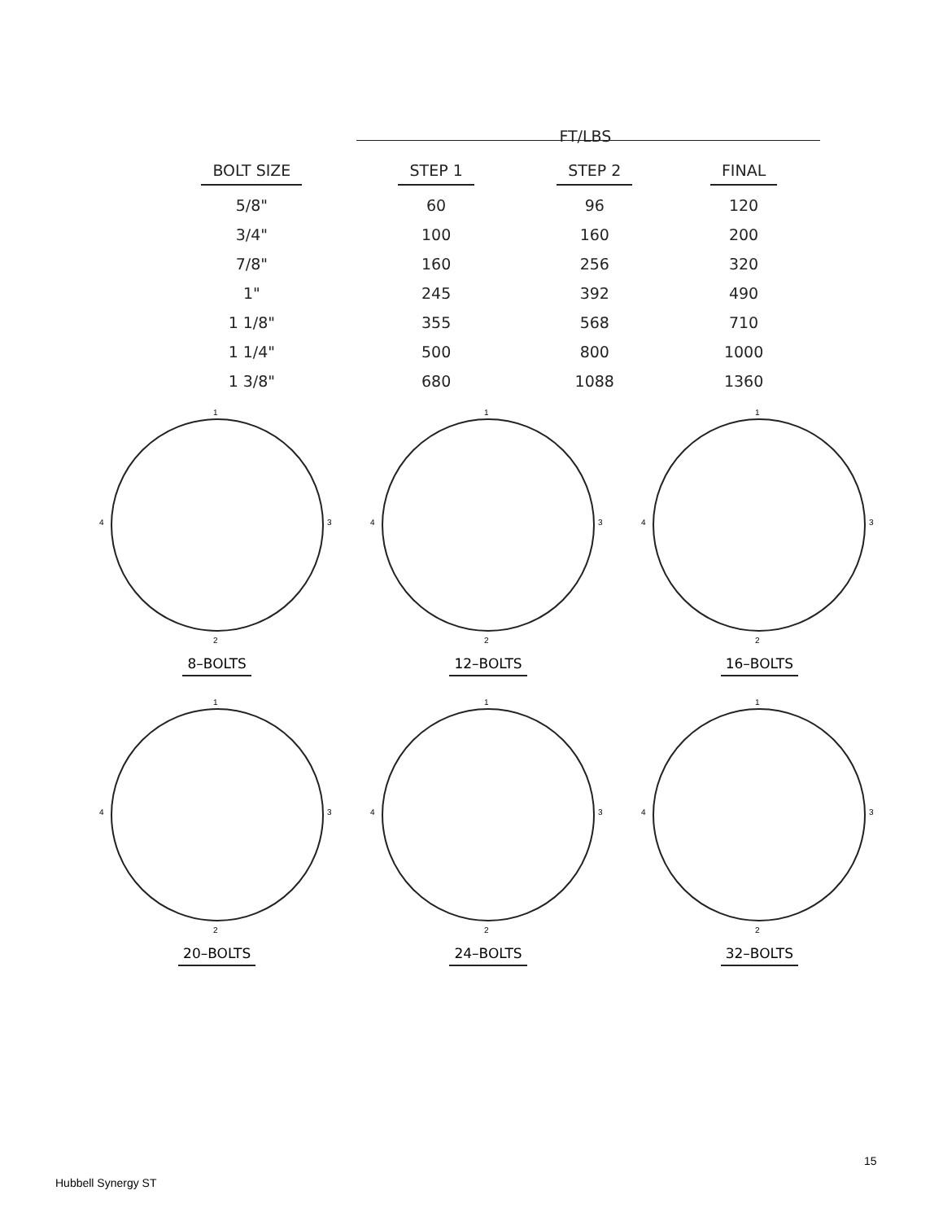| | FT/LBS | | |
| --- | --- | --- | --- |
| BOLT SIZE | STEP 1 | STEP 2 | FINAL |
| 5/8" | 60 | 96 | 120 |
| 3/4" | 100 | 160 | 200 |
| 7/8" | 160 | 256 | 320 |
| 1" | 245 | 392 | 490 |
| 1 1/8" | 355 | 568 | 710 |
| 1 1/4" | 500 | 800 | 1000 |
| 1 3/8" | 680 | 1088 | 1360 |
1
2
3
4
8–BOLTS
1
2
3
4
12–BOLTS
1
2
3
4
16–BOLTS
1
2
3
4
20–BOLTS
1
2
3
4
24–BOLTS
1
2
3
4
32–BOLTS
15
Hubbell Synergy ST